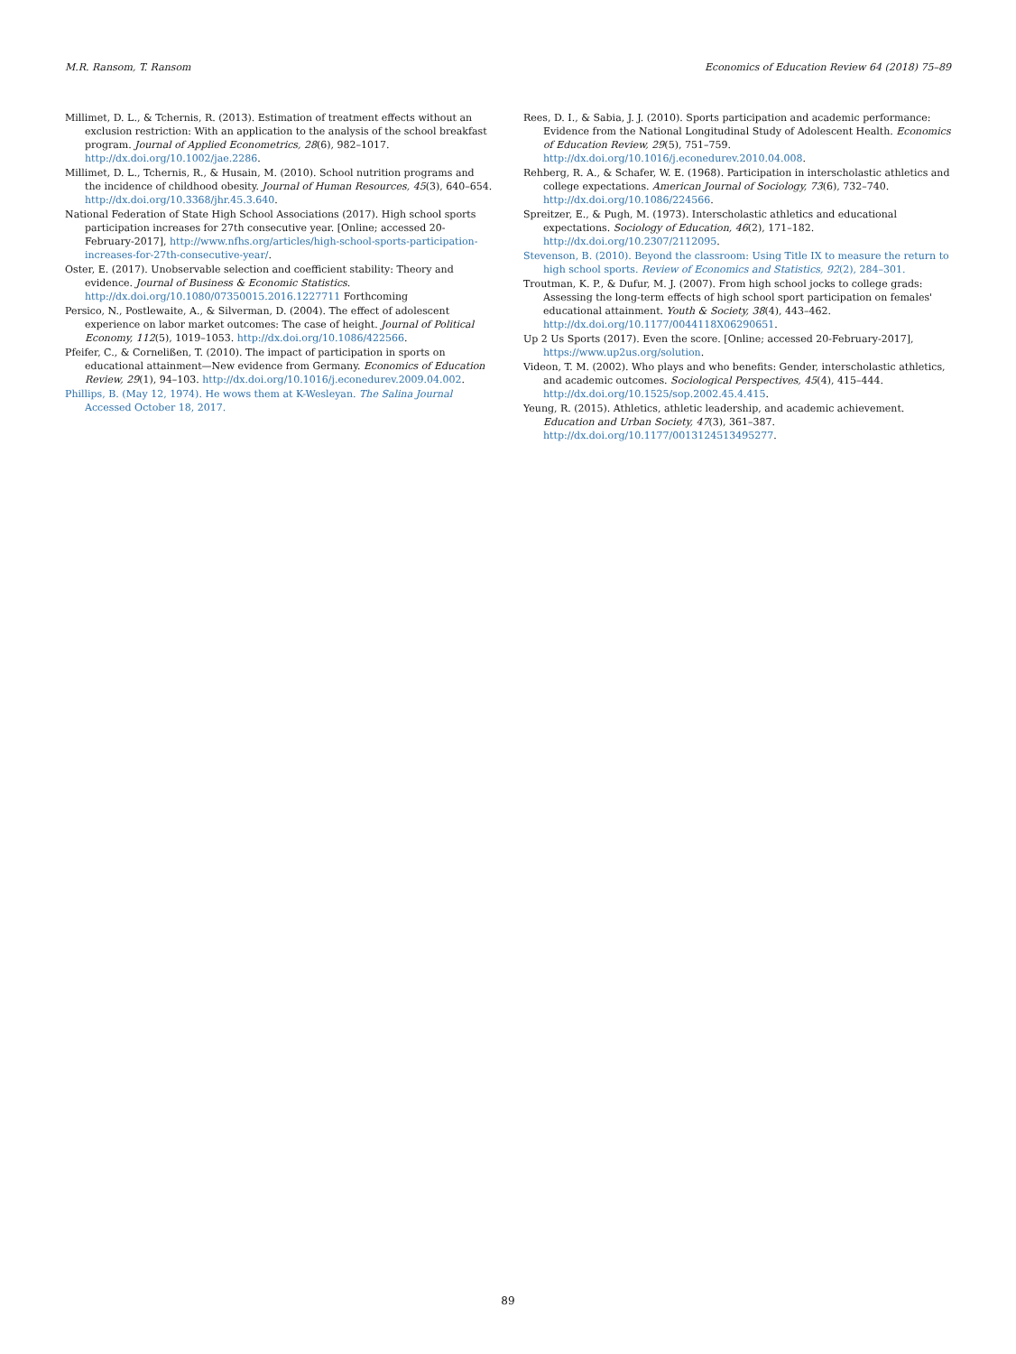M.R. Ransom, T. Ransom Economics of Education Review 64 (2018) 75–89
Millimet, D. L., & Tchernis, R. (2013). Estimation of treatment effects without an exclusion restriction: With an application to the analysis of the school breakfast program. Journal of Applied Econometrics, 28(6), 982–1017. http://dx.doi.org/10.1002/jae.2286.
Millimet, D. L., Tchernis, R., & Husain, M. (2010). School nutrition programs and the incidence of childhood obesity. Journal of Human Resources, 45(3), 640–654. http://dx.doi.org/10.3368/jhr.45.3.640.
National Federation of State High School Associations (2017). High school sports participation increases for 27th consecutive year. [Online; accessed 20-February-2017], http://www.nfhs.org/articles/high-school-sports-participation-increases-for-27th-consecutive-year/.
Oster, E. (2017). Unobservable selection and coefficient stability: Theory and evidence. Journal of Business & Economic Statistics. http://dx.doi.org/10.1080/07350015.2016.1227711 Forthcoming
Persico, N., Postlewaite, A., & Silverman, D. (2004). The effect of adolescent experience on labor market outcomes: The case of height. Journal of Political Economy, 112(5), 1019–1053. http://dx.doi.org/10.1086/422566.
Pfeifer, C., & Cornelißen, T. (2010). The impact of participation in sports on educational attainment—New evidence from Germany. Economics of Education Review, 29(1), 94–103. http://dx.doi.org/10.1016/j.econedurev.2009.04.002.
Phillips, B. (May 12, 1974). He wows them at K-Wesleyan. The Salina Journal Accessed October 18, 2017.
Rees, D. I., & Sabia, J. J. (2010). Sports participation and academic performance: Evidence from the National Longitudinal Study of Adolescent Health. Economics of Education Review, 29(5), 751–759. http://dx.doi.org/10.1016/j.econedurev.2010.04.008.
Rehberg, R. A., & Schafer, W. E. (1968). Participation in interscholastic athletics and college expectations. American Journal of Sociology, 73(6), 732–740. http://dx.doi.org/10.1086/224566.
Spreitzer, E., & Pugh, M. (1973). Interscholastic athletics and educational expectations. Sociology of Education, 46(2), 171–182. http://dx.doi.org/10.2307/2112095.
Stevenson, B. (2010). Beyond the classroom: Using Title IX to measure the return to high school sports. Review of Economics and Statistics, 92(2), 284–301.
Troutman, K. P., & Dufur, M. J. (2007). From high school jocks to college grads: Assessing the long-term effects of high school sport participation on females' educational attainment. Youth & Society, 38(4), 443–462. http://dx.doi.org/10.1177/0044118X06290651.
Up 2 Us Sports (2017). Even the score. [Online; accessed 20-February-2017], https://www.up2us.org/solution.
Videon, T. M. (2002). Who plays and who benefits: Gender, interscholastic athletics, and academic outcomes. Sociological Perspectives, 45(4), 415–444. http://dx.doi.org/10.1525/sop.2002.45.4.415.
Yeung, R. (2015). Athletics, athletic leadership, and academic achievement. Education and Urban Society, 47(3), 361–387. http://dx.doi.org/10.1177/0013124513495277.
89